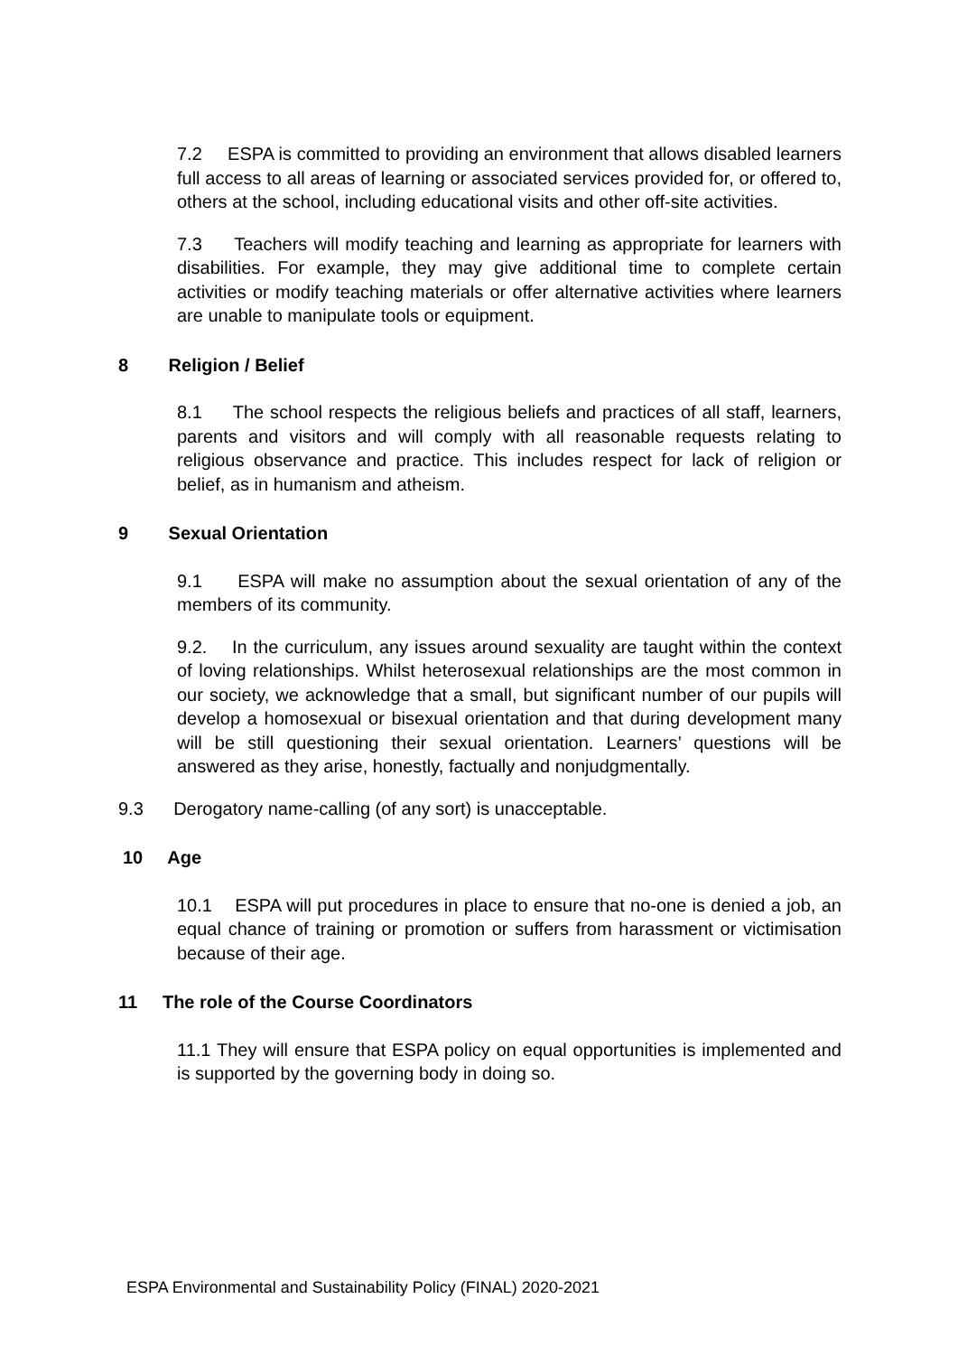7.2 ESPA is committed to providing an environment that allows disabled learners full access to all areas of learning or associated services provided for, or offered to, others at the school, including educational visits and other off-site activities.
7.3 Teachers will modify teaching and learning as appropriate for learners with disabilities. For example, they may give additional time to complete certain activities or modify teaching materials or offer alternative activities where learners are unable to manipulate tools or equipment.
8 Religion / Belief
8.1 The school respects the religious beliefs and practices of all staff, learners, parents and visitors and will comply with all reasonable requests relating to religious observance and practice. This includes respect for lack of religion or belief, as in humanism and atheism.
9 Sexual Orientation
9.1 ESPA will make no assumption about the sexual orientation of any of the members of its community.
9.2. In the curriculum, any issues around sexuality are taught within the context of loving relationships. Whilst heterosexual relationships are the most common in our society, we acknowledge that a small, but significant number of our pupils will develop a homosexual or bisexual orientation and that during development many will be still questioning their sexual orientation. Learners’ questions will be answered as they arise, honestly, factually and nonjudgmentally.
9.3 Derogatory name-calling (of any sort) is unacceptable.
10 Age
10.1 ESPA will put procedures in place to ensure that no-one is denied a job, an equal chance of training or promotion or suffers from harassment or victimisation because of their age.
11 The role of the Course Coordinators
11.1 They will ensure that ESPA policy on equal opportunities is implemented and is supported by the governing body in doing so.
ESPA Environmental and Sustainability Policy (FINAL) 2020-2021